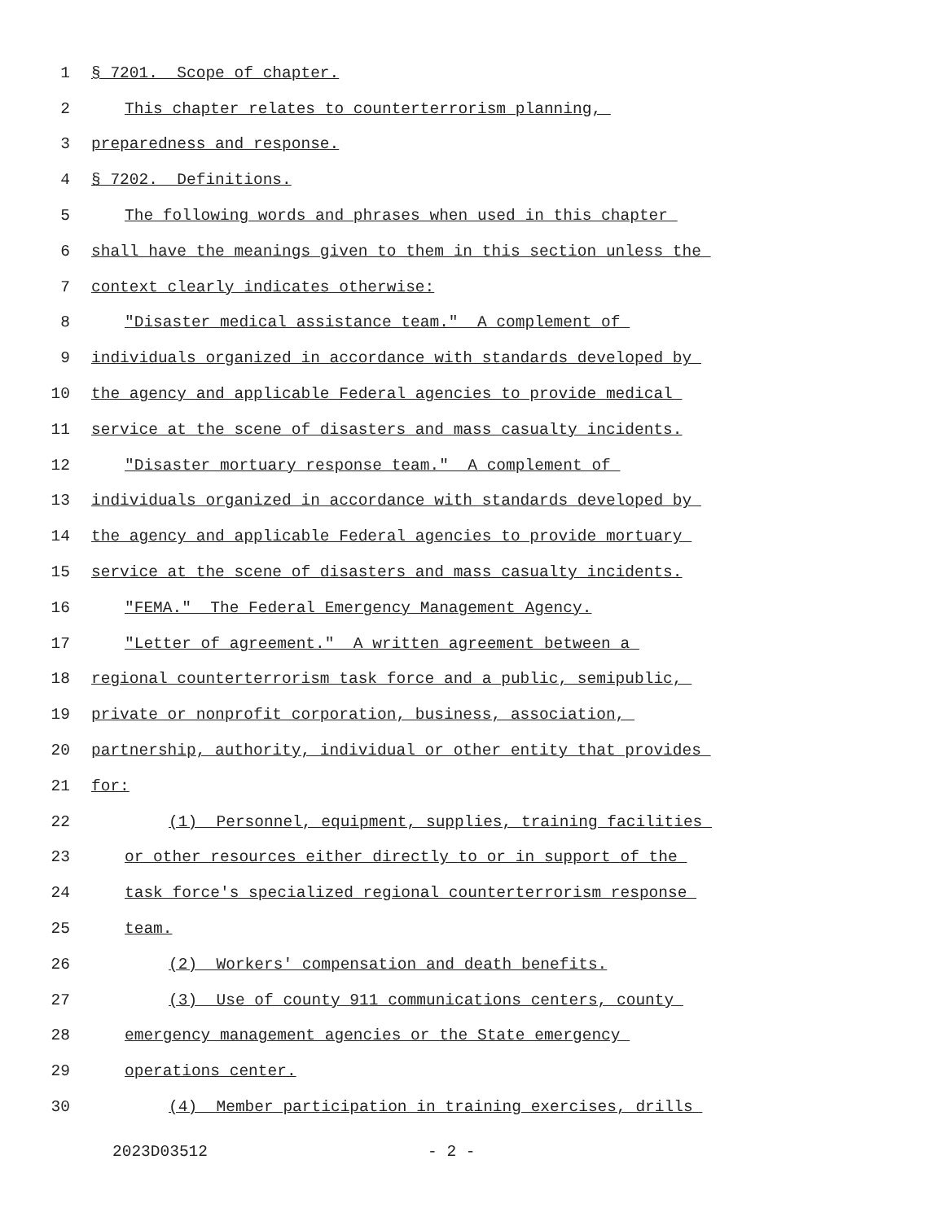1 § 7201. Scope of chapter.
2 This chapter relates to counterterrorism planning,
3 preparedness and response.
4 § 7202. Definitions.
5 The following words and phrases when used in this chapter
6 shall have the meanings given to them in this section unless the
7 context clearly indicates otherwise:
8 "Disaster medical assistance team." A complement of
9 individuals organized in accordance with standards developed by
10 the agency and applicable Federal agencies to provide medical
11 service at the scene of disasters and mass casualty incidents.
12 "Disaster mortuary response team." A complement of
13 individuals organized in accordance with standards developed by
14 the agency and applicable Federal agencies to provide mortuary
15 service at the scene of disasters and mass casualty incidents.
16 "FEMA." The Federal Emergency Management Agency.
17 "Letter of agreement." A written agreement between a
18 regional counterterrorism task force and a public, semipublic,
19 private or nonprofit corporation, business, association,
20 partnership, authority, individual or other entity that provides
21 for:
22 (1) Personnel, equipment, supplies, training facilities
23 or other resources either directly to or in support of the
24 task force's specialized regional counterterrorism response
25 team.
26 (2) Workers' compensation and death benefits.
27 (3) Use of county 911 communications centers, county
28 emergency management agencies or the State emergency
29 operations center.
30 (4) Member participation in training exercises, drills
2023D03512 - 2 -